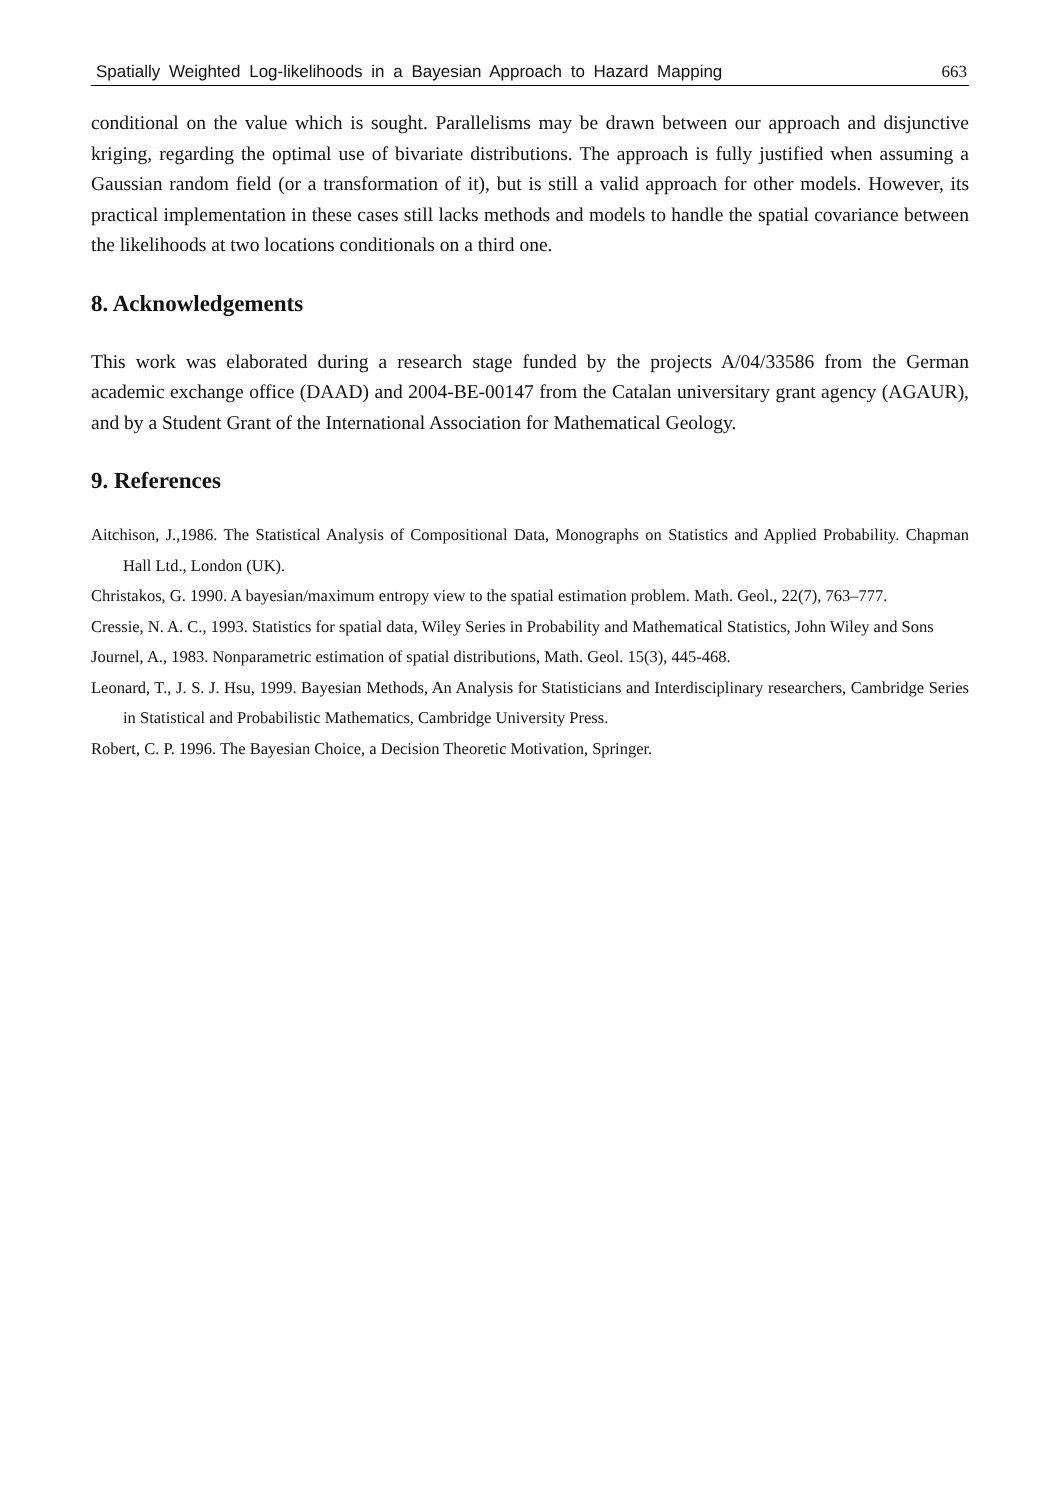Spatially Weighted Log-likelihoods in a Bayesian Approach to Hazard Mapping 663
conditional on the value which is sought. Parallelisms may be drawn between our approach and disjunctive kriging, regarding the optimal use of bivariate distributions. The approach is fully justified when assuming a Gaussian random field (or a transformation of it), but is still a valid approach for other models. However, its practical implementation in these cases still lacks methods and models to handle the spatial covariance between the likelihoods at two locations conditionals on a third one.
8. Acknowledgements
This work was elaborated during a research stage funded by the projects A/04/33586 from the German academic exchange office (DAAD) and 2004-BE-00147 from the Catalan universitary grant agency (AGAUR), and by a Student Grant of the International Association for Mathematical Geology.
9. References
Aitchison, J.,1986. The Statistical Analysis of Compositional Data, Monographs on Statistics and Applied Probability. Chapman Hall Ltd., London (UK).
Christakos, G. 1990. A bayesian/maximum entropy view to the spatial estimation problem. Math. Geol., 22(7), 763–777.
Cressie, N. A. C., 1993. Statistics for spatial data, Wiley Series in Probability and Mathematical Statistics, John Wiley and Sons
Journel, A., 1983. Nonparametric estimation of spatial distributions, Math. Geol. 15(3), 445-468.
Leonard, T., J. S. J. Hsu, 1999. Bayesian Methods, An Analysis for Statisticians and Interdisciplinary researchers, Cambridge Series in Statistical and Probabilistic Mathematics, Cambridge University Press.
Robert, C. P. 1996. The Bayesian Choice, a Decision Theoretic Motivation, Springer.